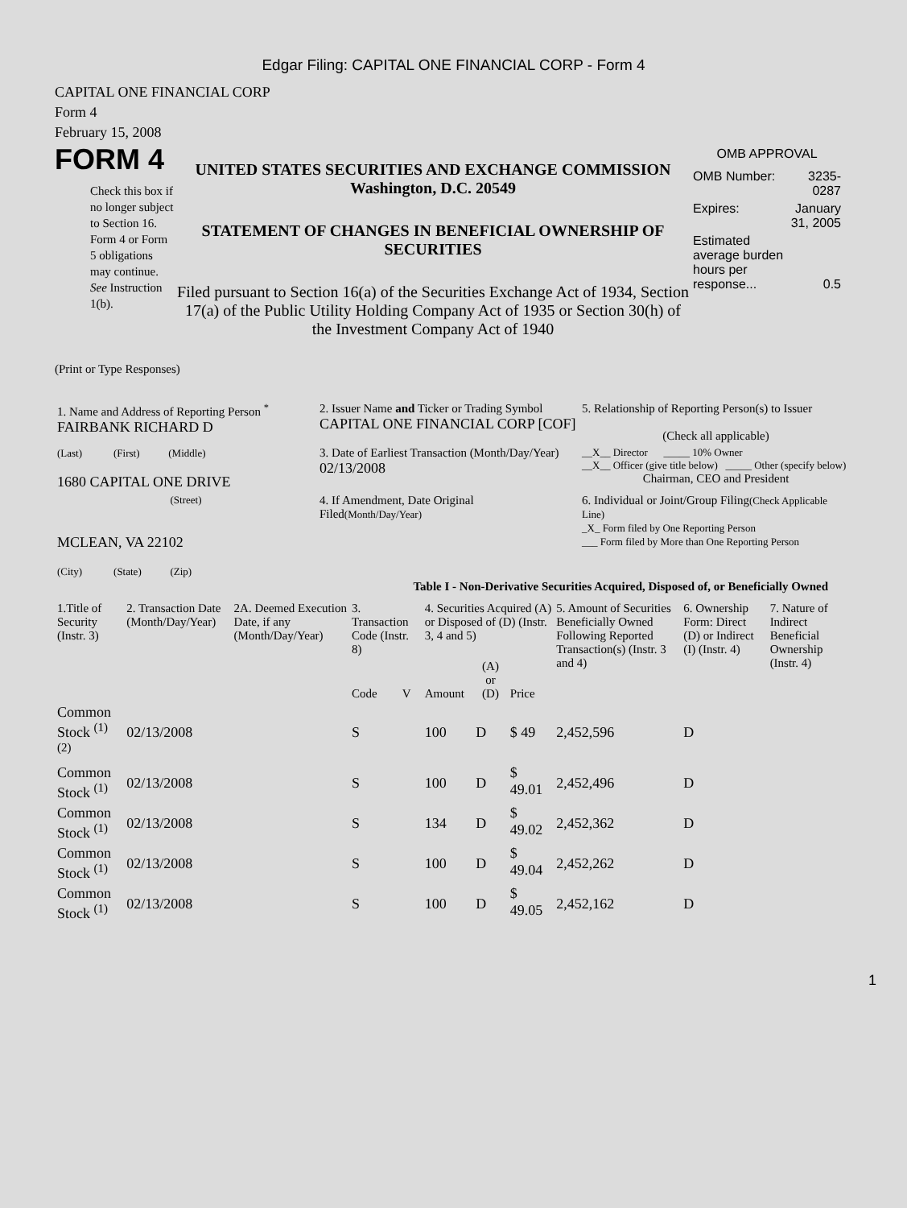Edgar Filing: CAPITAL ONE FINANCIAL CORP - Form 4
CAPITAL ONE FINANCIAL CORP
Form 4
February 15, 2008
FORM 4
Check this box if no longer subject to Section 16. Form 4 or Form 5 obligations may continue. See Instruction 1(b).
UNITED STATES SECURITIES AND EXCHANGE COMMISSION
Washington, D.C. 20549
STATEMENT OF CHANGES IN BENEFICIAL OWNERSHIP OF SECURITIES
Filed pursuant to Section 16(a) of the Securities Exchange Act of 1934, Section 17(a) of the Public Utility Holding Company Act of 1935 or Section 30(h) of the Investment Company Act of 1940
OMB APPROVAL
| OMB Number: | 3235-0287 |
| Expires: | January 31, 2005 |
| Estimated average burden hours per response... | 0.5 |
(Print or Type Responses)
| 1. Name and Address of Reporting Person <sup>*</sup> FAIRBANK RICHARD D | 2. Issuer Name and Ticker or Trading Symbol CAPITAL ONE FINANCIAL CORP [COF] | 5. Relationship of Reporting Person(s) to Issuer (Check all applicable) |
| (Last) (First) (Middle) 1680 CAPITAL ONE DRIVE | 3. Date of Earliest Transaction (Month/Day/Year) 02/13/2008 | __X__ Director _____ 10% Owner __X__ Officer (give title below) _____ Other (specify below) Chairman, CEO and President |
| (Street) MCLEAN, VA 22102 (City) (State) (Zip) | 4. If Amendment, Date Original Filed (Month/Day/Year) | 6. Individual or Joint/Group Filing (Check Applicable Line) _X_ Form filed by One Reporting Person ___ Form filed by More than One Reporting Person |
Table I - Non-Derivative Securities Acquired, Disposed of, or Beneficially Owned
| 1.Title of Security (Instr. 3) | 2. Transaction Date (Month/Day/Year) | 2A. Deemed Execution Date, if any (Month/Day/Year) | 3. Transaction Code (Instr. 8) | | 4. Securities Acquired (A) or Disposed of (D) (Instr. 3, 4 and 5) | | | 5. Amount of Securities Beneficially Owned Following Reported Transaction(s) (Instr. 3 and 4) | 6. Ownership Form: Direct (D) or Indirect (I) (Instr. 4) | 7. Nature of Indirect Beneficial Ownership (Instr. 4) |
| --- | --- | --- | --- | --- | --- | --- | --- | --- | --- | --- |
| | | | Code | V | Amount | (A) or (D) | Price | | | |
| Common Stock <sup>(1)</sup> <sup>(2)</sup> | 02/13/2008 | | S | | 100 | D | $ 49 | 2,452,596 | D | |
| Common Stock <sup>(1)</sup> | 02/13/2008 | | S | | 100 | D | $ 49.01 | 2,452,496 | D | |
| Common Stock <sup>(1)</sup> | 02/13/2008 | | S | | 134 | D | $ 49.02 | 2,452,362 | D | |
| Common Stock <sup>(1)</sup> | 02/13/2008 | | S | | 100 | D | $ 49.04 | 2,452,262 | D | |
| Common Stock <sup>(1)</sup> | 02/13/2008 | | S | | 100 | D | $ 49.05 | 2,452,162 | D | |
1